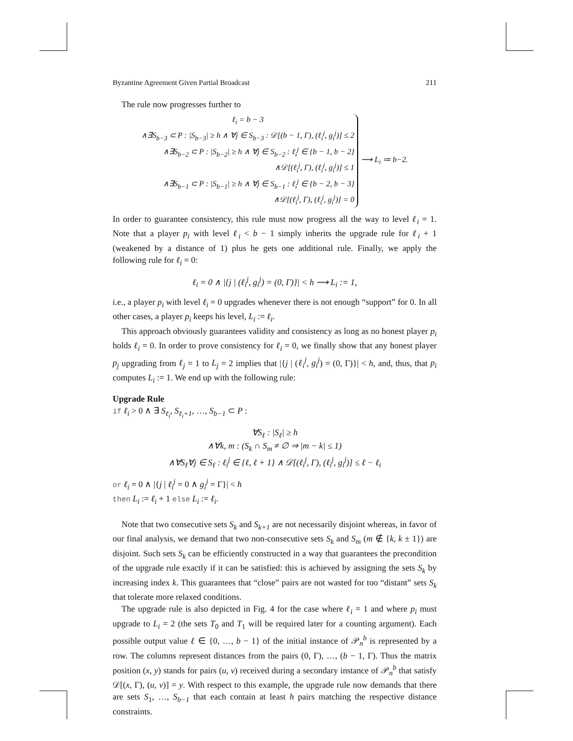Byzantine Agreement Given Partial Broadcast 211
The rule now progresses further to
ℓ<sub>i</sub> = b − 3
∧∃S<sub>b−3</sub> ⊂ P : |S<sub>b−3</sub>| ≥ h ∧ ∀j ∈ S<sub>b−3</sub> : 𝒟[(b − 1, Γ), (ℓ<sub>i</sub><sup>j</sup>, g<sub>i</sub><sup>j</sup>)] ≤ 2
∧∃S<sub>b−2</sub> ⊂ P : |S<sub>b−2</sub>| ≥ h ∧ ∀j ∈ S<sub>b−2</sub> : ℓ<sub>i</sub><sup>j</sup> ∈ {b − 1, b − 2}
∧𝒟[(ℓ<sub>i</sub><sup>j</sup>, Γ), (ℓ<sub>i</sub><sup>j</sup>, g<sub>i</sub><sup>j</sup>)] ≤ 1
∧∃S<sub>b−1</sub> ⊂ P : |S<sub>b−1</sub>| ≥ h ∧ ∀j ∈ S<sub>b−1</sub> : ℓ<sub>i</sub><sup>j</sup> ∈ {b − 2, b − 3}
∧𝒟[(ℓ<sub>i</sub><sup>j</sup>, Γ), (ℓ<sub>i</sub><sup>j</sup>, g<sub>i</sub><sup>j</sup>)] = 0
⟶ L<sub>i</sub> ≔ b−2.
In order to guarantee consistency, this rule must now progress all the way to level ℓ<sub>i</sub> = 1. Note that a player p<sub>i</sub> with level ℓ<sub>i</sub> < b − 1 simply inherits the upgrade rule for ℓ<sub>i</sub> + 1 (weakened by a distance of 1) plus he gets one additional rule. Finally, we apply the following rule for ℓ<sub>i</sub> = 0:
ℓ<sub>i</sub> = 0 ∧ |{j | (ℓ<sub>i</sub><sup>j</sup>, g<sub>i</sub><sup>j</sup>) = (0, Γ)}| < h ⟶ L<sub>i</sub> := 1,
i.e., a player p<sub>i</sub> with level ℓ<sub>i</sub> = 0 upgrades whenever there is not enough “support” for 0. In all other cases, a player p<sub>i</sub> keeps his level, L<sub>i</sub> := ℓ<sub>i</sub>.
This approach obviously guarantees validity and consistency as long as no honest player p<sub>i</sub> holds ℓ<sub>i</sub> = 0. In order to prove consistency for ℓ<sub>i</sub> = 0, we finally show that any honest player p<sub>j</sub> upgrading from ℓ<sub>j</sub> = 1 to L<sub>j</sub> = 2 implies that |{j | (ℓ<sub>i</sub><sup>j</sup>, g<sub>i</sub><sup>j</sup>) = (0, Γ)}| < h, and, thus, that p<sub>i</sub> computes L<sub>i</sub> := 1. We end up with the following rule:
Upgrade Rule
if ℓ<sub>i</sub> > 0 ∧ ∃ S<sub>ℓ<sub>i</sub></sub>, S<sub>ℓ<sub>i</sub>+1</sub>, …, S<sub>b−1</sub> ⊂ P :
∀S<sub>ℓ</sub> : |S<sub>ℓ</sub>| ≥ h
∧∀k, m : (S<sub>k</sub> ∩ S<sub>m</sub> ≠ ∅ ⇒ |m − k| ≤ 1)
∧∀S<sub>ℓ</sub>∀j ∈ S<sub>ℓ</sub> : ℓ<sub>i</sub><sup>j</sup> ∈ {ℓ, ℓ + 1} ∧ 𝒟[(ℓ<sub>i</sub><sup>j</sup>, Γ), (ℓ<sub>i</sub><sup>j</sup>, g<sub>i</sub><sup>j</sup>)] ≤ ℓ − ℓ<sub>i</sub>
or ℓ<sub>i</sub> = 0 ∧ |{j | ℓ<sub>i</sub><sup>j</sup> = 0 ∧ g<sub>i</sub><sup>j</sup> = Γ}| < h
then L<sub>i</sub> := ℓ<sub>i</sub> + 1 else L<sub>i</sub> := ℓ<sub>i</sub>.
Note that two consecutive sets S<sub>k</sub> and S<sub>k+1</sub> are not necessarily disjoint whereas, in favor of our final analysis, we demand that two non-consecutive sets S<sub>k</sub> and S<sub>m</sub> (m ∉ {k, k ± 1}) are disjoint. Such sets S<sub>k</sub> can be efficiently constructed in a way that guarantees the precondition of the upgrade rule exactly if it can be satisfied: this is achieved by assigning the sets S<sub>k</sub> by increasing index k. This guarantees that “close” pairs are not wasted for too “distant” sets S<sub>k</sub> that tolerate more relaxed conditions.
The upgrade rule is also depicted in Fig. 4 for the case where ℓ<sub>i</sub> = 1 and where p<sub>i</sub> must upgrade to L<sub>i</sub> = 2 (the sets T<sub>0</sub> and T<sub>1</sub> will be required later for a counting argument). Each possible output value ℓ ∈ {0, …, b − 1} of the initial instance of 𝒫<sub>n</sub><sup>b</sup> is represented by a row. The columns represent distances from the pairs (0, Γ), …, (b − 1, Γ). Thus the matrix position (x, y) stands for pairs (u, v) received during a secondary instance of 𝒫<sub>n</sub><sup>b</sup> that satisfy 𝒟[(x, Γ), (u, v)] = y. With respect to this example, the upgrade rule now demands that there are sets S<sub>1</sub>, …, S<sub>b−1</sub> that each contain at least h pairs matching the respective distance constraints.